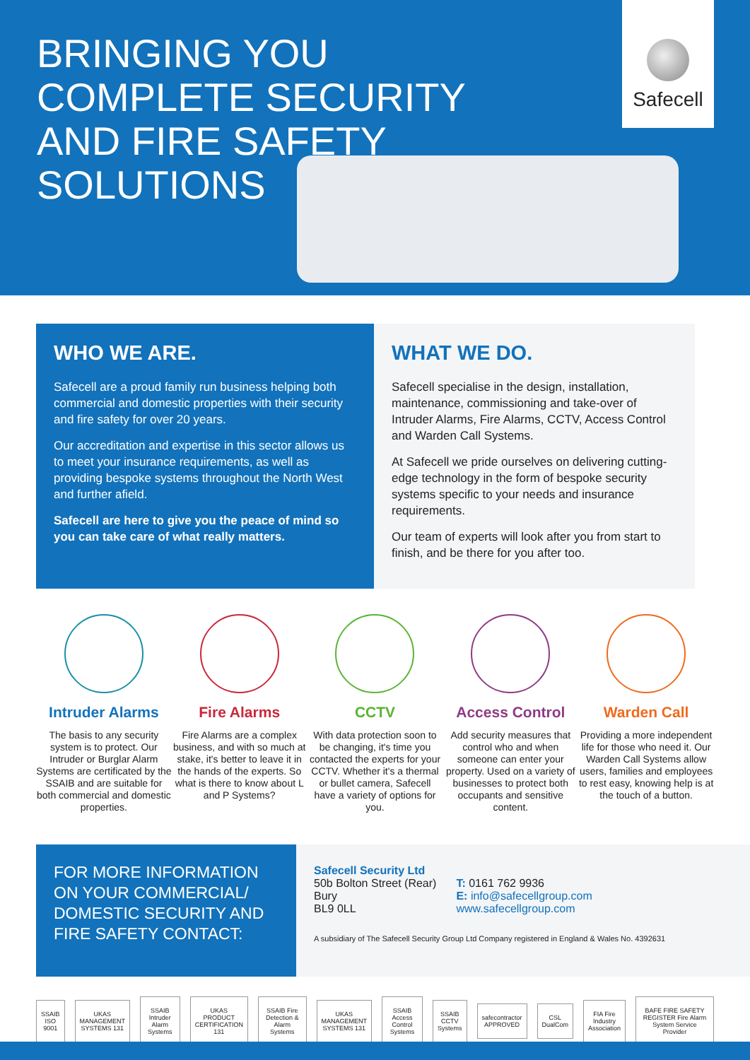BRINGING YOU COMPLETE SECURITY AND FIRE SAFETY SOLUTIONS
Safecell
WHO WE ARE.
Safecell are a proud family run business helping both commercial and domestic properties with their security and fire safety for over 20 years.
Our accreditation and expertise in this sector allows us to meet your insurance requirements, as well as providing bespoke systems throughout the North West and further afield.
Safecell are here to give you the peace of mind so you can take care of what really matters.
WHAT WE DO.
Safecell specialise in the design, installation, maintenance, commissioning and take-over of Intruder Alarms, Fire Alarms, CCTV, Access Control and Warden Call Systems.
At Safecell we pride ourselves on delivering cutting-edge technology in the form of bespoke security systems specific to your needs and insurance requirements.
Our team of experts will look after you from start to finish, and be there for you after too.
Intruder Alarms
The basis to any security system is to protect. Our Intruder or Burglar Alarm Systems are certificated by the SSAIB and are suitable for both commercial and domestic properties.
Fire Alarms
Fire Alarms are a complex business, and with so much at stake, it's better to leave it in the hands of the experts. So what is there to know about L and P Systems?
CCTV
With data protection soon to be changing, it's time you contacted the experts for your CCTV. Whether it's a thermal or bullet camera, Safecell have a variety of options for you.
Access Control
Add security measures that control who and when someone can enter your property. Used on a variety of businesses to protect both occupants and sensitive content.
Warden Call
Providing a more independent life for those who need it. Our Warden Call Systems allow users, families and employees to rest easy, knowing help is at the touch of a button.
FOR MORE INFORMATION ON YOUR COMMERCIAL/ DOMESTIC SECURITY AND FIRE SAFETY CONTACT:
Safecell Security Ltd
50b Bolton Street (Rear)
Bury
BL9 0LL
T: 0161 762 9936
E: info@safecellgroup.com
www.safecellgroup.com
A subsidiary of The Safecell Security Group Ltd Company registered in England & Wales No. 4392631
SSAIB ISO 9001 UKAS MANAGEMENT SYSTEMS 131 SSAIB Intruder Alarm Systems UKAS PRODUCT CERTIFICATION 131
SSAIB Fire Detection & Alarm Systems
UKAS MANAGEMENT SYSTEMS 131 SSAIB Access Control Systems SSAIB CCTV Systems safecontractor APPROVED CSL DualCom FIA Fire Industry Association
BAFE FIRE SAFETY REGISTER Fire Alarm System Service Provider